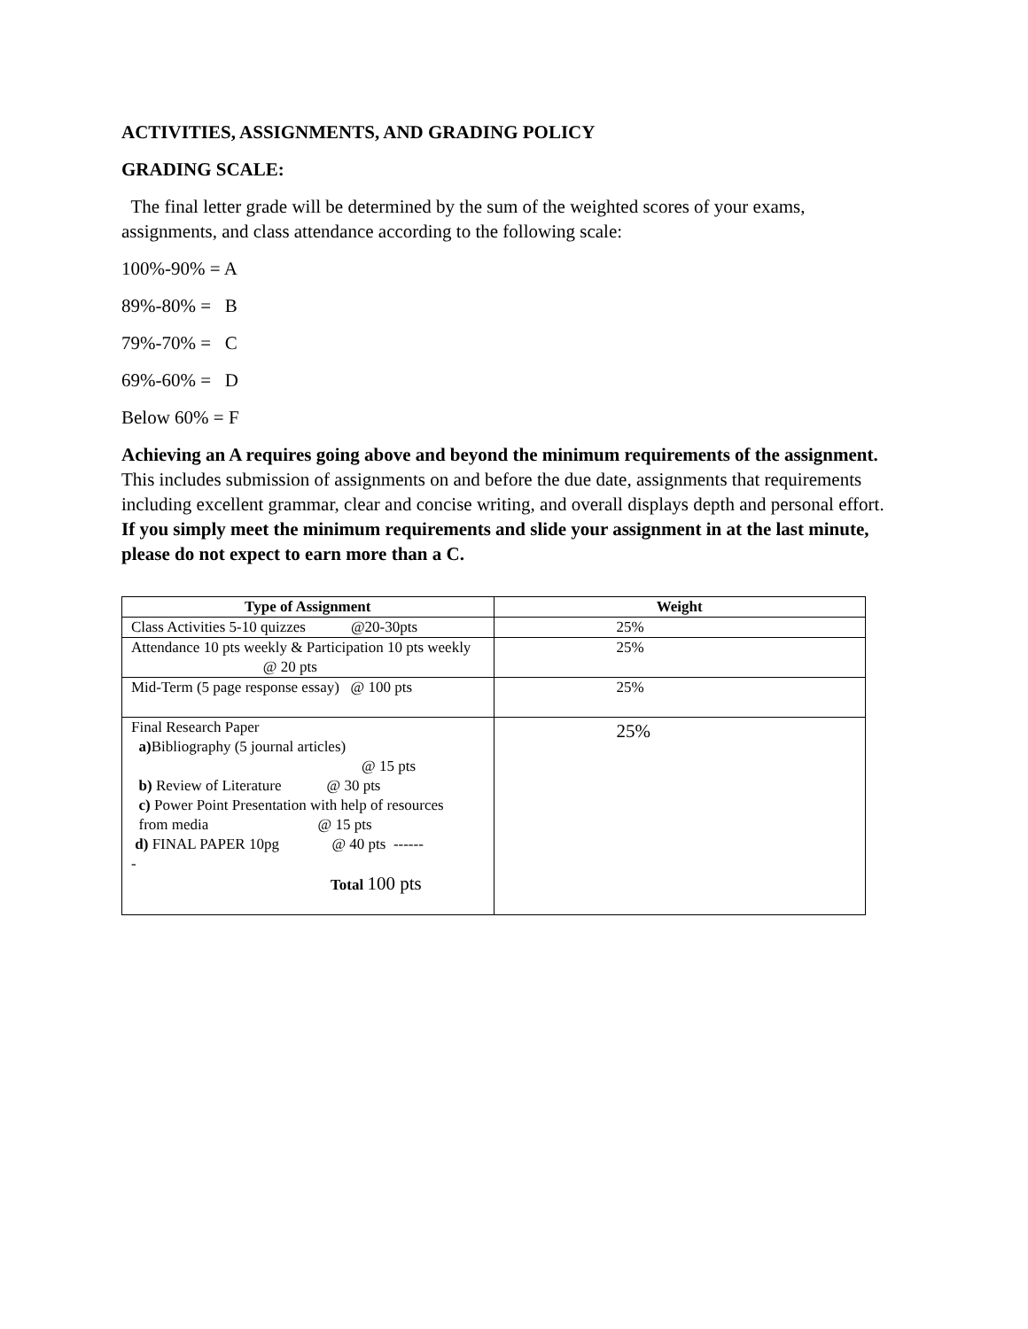ACTIVITIES, ASSIGNMENTS, AND GRADING POLICY
GRADING SCALE:
The final letter grade will be determined by the sum of the weighted scores of your exams, assignments, and class attendance according to the following scale:
100%-90% = A
89%-80% = B
79%-70% = C
69%-60% = D
Below 60% = F
Achieving an A requires going above and beyond the minimum requirements of the assignment. This includes submission of assignments on and before the due date, assignments that requirements including excellent grammar, clear and concise writing, and overall displays depth and personal effort. If you simply meet the minimum requirements and slide your assignment in at the last minute, please do not expect to earn more than a C.
| Type of Assignment | Weight |
| --- | --- |
| Class Activities 5-10 quizzes @20-30pts | 25% |
| Attendance 10 pts weekly & Participation 10 pts weekly @ 20 pts | 25% |
| Mid-Term (5 page response essay) @ 100 pts | 25% |
| Final Research Paper a) Bibliography (5 journal articles) @ 15 pts b) Review of Literature @ 30 pts c) Power Point Presentation with help of resources from media @ 15 pts d) FINAL PAPER 10pg @ 40 pts ------ - Total 100 pts | 25% |